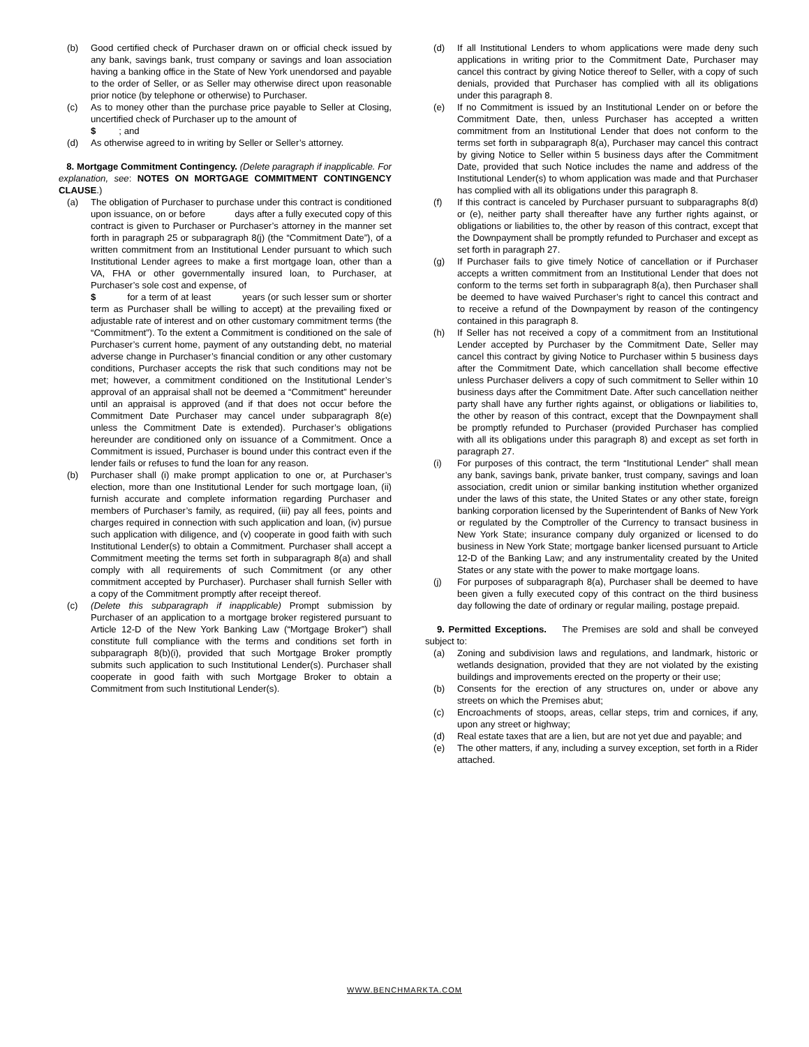(b) Good certified check of Purchaser drawn on or official check issued by any bank, savings bank, trust company or savings and loan association having a banking office in the State of New York unendorsed and payable to the order of Seller, or as Seller may otherwise direct upon reasonable prior notice (by telephone or otherwise) to Purchaser.
(c) As to money other than the purchase price payable to Seller at Closing, uncertified check of Purchaser up to the amount of
$ ; and
(d) As otherwise agreed to in writing by Seller or Seller’s attorney.
8. Mortgage Commitment Contingency. (Delete paragraph if inapplicable. For explanation, see: NOTES ON MORTGAGE COMMITMENT CONTINGENCY CLAUSE.)
(a) The obligation of Purchaser to purchase under this contract is conditioned upon issuance, on or before days after a fully executed copy of this contract is given to Purchaser or Purchaser’s attorney in the manner set forth in paragraph 25 or subparagraph 8(j) (the “Commitment Date”), of a written commitment from an Institutional Lender pursuant to which such Institutional Lender agrees to make a first mortgage loan, other than a VA, FHA or other governmentally insured loan, to Purchaser, at Purchaser’s sole cost and expense, of
$ for a term of at least years (or such lesser sum or shorter term as Purchaser shall be willing to accept) at the prevailing fixed or adjustable rate of interest and on other customary commitment terms (the “Commitment”). To the extent a Commitment is conditioned on the sale of Purchaser’s current home, payment of any outstanding debt, no material adverse change in Purchaser’s financial condition or any other customary conditions, Purchaser accepts the risk that such conditions may not be met; however, a commitment conditioned on the Institutional Lender’s approval of an appraisal shall not be deemed a “Commitment” hereunder until an appraisal is approved (and if that does not occur before the Commitment Date Purchaser may cancel under subparagraph 8(e) unless the Commitment Date is extended). Purchaser’s obligations hereunder are conditioned only on issuance of a Commitment. Once a Commitment is issued, Purchaser is bound under this contract even if the lender fails or refuses to fund the loan for any reason.
(b) Purchaser shall (i) make prompt application to one or, at Purchaser’s election, more than one Institutional Lender for such mortgage loan, (ii) furnish accurate and complete information regarding Purchaser and members of Purchaser’s family, as required, (iii) pay all fees, points and charges required in connection with such application and loan, (iv) pursue such application with diligence, and (v) cooperate in good faith with such Institutional Lender(s) to obtain a Commitment. Purchaser shall accept a Commitment meeting the terms set forth in subparagraph 8(a) and shall comply with all requirements of such Commitment (or any other commitment accepted by Purchaser). Purchaser shall furnish Seller with a copy of the Commitment promptly after receipt thereof.
(c) (Delete this subparagraph if inapplicable) Prompt submission by Purchaser of an application to a mortgage broker registered pursuant to Article 12-D of the New York Banking Law (“Mortgage Broker”) shall constitute full compliance with the terms and conditions set forth in subparagraph 8(b)(i), provided that such Mortgage Broker promptly submits such application to such Institutional Lender(s). Purchaser shall cooperate in good faith with such Mortgage Broker to obtain a Commitment from such Institutional Lender(s).
(d) If all Institutional Lenders to whom applications were made deny such applications in writing prior to the Commitment Date, Purchaser may cancel this contract by giving Notice thereof to Seller, with a copy of such denials, provided that Purchaser has complied with all its obligations under this paragraph 8.
(e) If no Commitment is issued by an Institutional Lender on or before the Commitment Date, then, unless Purchaser has accepted a written commitment from an Institutional Lender that does not conform to the terms set forth in subparagraph 8(a), Purchaser may cancel this contract by giving Notice to Seller within 5 business days after the Commitment Date, provided that such Notice includes the name and address of the Institutional Lender(s) to whom application was made and that Purchaser has complied with all its obligations under this paragraph 8.
(f) If this contract is canceled by Purchaser pursuant to subparagraphs 8(d) or (e), neither party shall thereafter have any further rights against, or obligations or liabilities to, the other by reason of this contract, except that the Downpayment shall be promptly refunded to Purchaser and except as set forth in paragraph 27.
(g) If Purchaser fails to give timely Notice of cancellation or if Purchaser accepts a written commitment from an Institutional Lender that does not conform to the terms set forth in subparagraph 8(a), then Purchaser shall be deemed to have waived Purchaser’s right to cancel this contract and to receive a refund of the Downpayment by reason of the contingency contained in this paragraph 8.
(h) If Seller has not received a copy of a commitment from an Institutional Lender accepted by Purchaser by the Commitment Date, Seller may cancel this contract by giving Notice to Purchaser within 5 business days after the Commitment Date, which cancellation shall become effective unless Purchaser delivers a copy of such commitment to Seller within 10 business days after the Commitment Date. After such cancellation neither party shall have any further rights against, or obligations or liabilities to, the other by reason of this contract, except that the Downpayment shall be promptly refunded to Purchaser (provided Purchaser has complied with all its obligations under this paragraph 8) and except as set forth in paragraph 27.
(i) For purposes of this contract, the term “Institutional Lender” shall mean any bank, savings bank, private banker, trust company, savings and loan association, credit union or similar banking institution whether organized under the laws of this state, the United States or any other state, foreign banking corporation licensed by the Superintendent of Banks of New York or regulated by the Comptroller of the Currency to transact business in New York State; insurance company duly organized or licensed to do business in New York State; mortgage banker licensed pursuant to Article 12-D of the Banking Law; and any instrumentality created by the United States or any state with the power to make mortgage loans.
(j) For purposes of subparagraph 8(a), Purchaser shall be deemed to have been given a fully executed copy of this contract on the third business day following the date of ordinary or regular mailing, postage prepaid.
9. Permitted Exceptions. The Premises are sold and shall be conveyed subject to:
(a) Zoning and subdivision laws and regulations, and landmark, historic or wetlands designation, provided that they are not violated by the existing buildings and improvements erected on the property or their use;
(b) Consents for the erection of any structures on, under or above any streets on which the Premises abut;
(c) Encroachments of stoops, areas, cellar steps, trim and cornices, if any, upon any street or highway;
(d) Real estate taxes that are a lien, but are not yet due and payable; and
(e) The other matters, if any, including a survey exception, set forth in a Rider attached.
WWW.BENCHMARKTA.COM